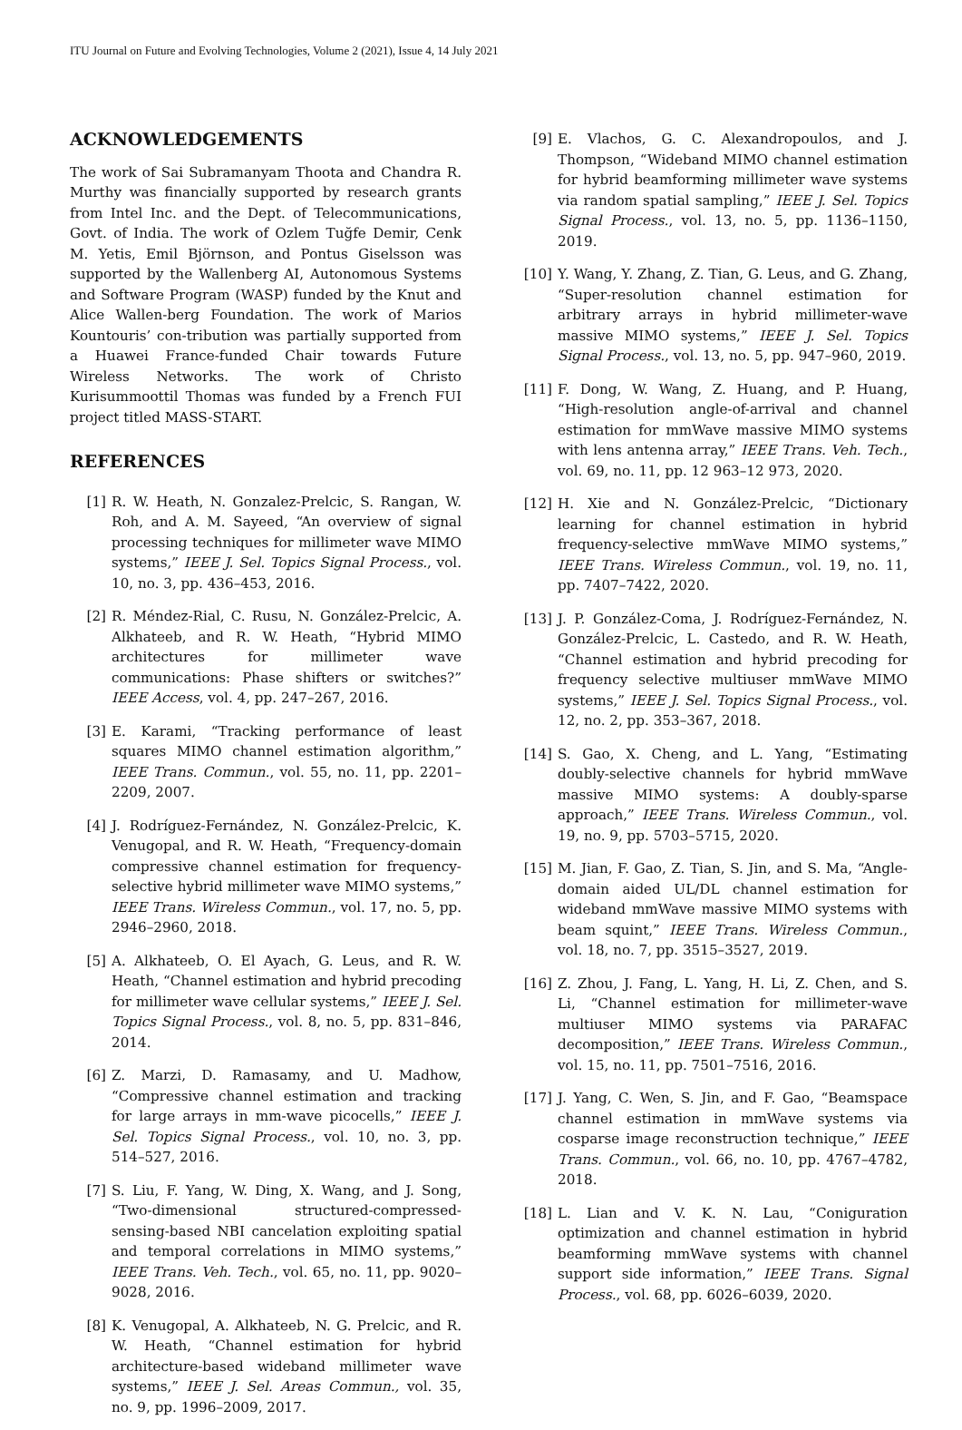ITU Journal on Future and Evolving Technologies, Volume 2 (2021), Issue 4, 14 July 2021
ACKNOWLEDGEMENTS
The work of Sai Subramanyam Thoota and Chandra R. Murthy was financially supported by research grants from Intel Inc. and the Dept. of Telecommunications, Govt. of India. The work of Ozlem Tuğfe Demir, Cenk M. Yetis, Emil Björnson, and Pontus Giselsson was supported by the Wallenberg AI, Autonomous Systems and Software Program (WASP) funded by the Knut and Alice Wallen-berg Foundation. The work of Marios Kountouris’ con-tribution was partially supported from a Huawei France-funded Chair towards Future Wireless Networks. The work of Christo Kurisummoottil Thomas was funded by a French FUI project titled MASS-START.
REFERENCES
[1] R. W. Heath, N. Gonzalez-Prelcic, S. Rangan, W. Roh, and A. M. Sayeed, “An overview of signal processing techniques for millimeter wave MIMO systems,” IEEE J. Sel. Topics Signal Process., vol. 10, no. 3, pp. 436–453, 2016.
[2] R. Méndez-Rial, C. Rusu, N. González-Prelcic, A. Alkhateeb, and R. W. Heath, “Hybrid MIMO architectures for millimeter wave communications: Phase shifters or switches?” IEEE Access, vol. 4, pp. 247–267, 2016.
[3] E. Karami, “Tracking performance of least squares MIMO channel estimation algorithm,” IEEE Trans. Commun., vol. 55, no. 11, pp. 2201–2209, 2007.
[4] J. Rodríguez-Fernández, N. González-Prelcic, K. Venugopal, and R. W. Heath, “Frequency-domain compressive channel estimation for frequency-selective hybrid millimeter wave MIMO systems,” IEEE Trans. Wireless Commun., vol. 17, no. 5, pp. 2946–2960, 2018.
[5] A. Alkhateeb, O. El Ayach, G. Leus, and R. W. Heath, “Channel estimation and hybrid precoding for millimeter wave cellular systems,” IEEE J. Sel. Topics Signal Process., vol. 8, no. 5, pp. 831–846, 2014.
[6] Z. Marzi, D. Ramasamy, and U. Madhow, “Compressive channel estimation and tracking for large arrays in mm-wave picocells,” IEEE J. Sel. Topics Signal Process., vol. 10, no. 3, pp. 514–527, 2016.
[7] S. Liu, F. Yang, W. Ding, X. Wang, and J. Song, “Two-dimensional structured-compressed-sensing-based NBI cancelation exploiting spatial and temporal correlations in MIMO systems,” IEEE Trans. Veh. Tech., vol. 65, no. 11, pp. 9020–9028, 2016.
[8] K. Venugopal, A. Alkhateeb, N. G. Prelcic, and R. W. Heath, “Channel estimation for hybrid architecture-based wideband millimeter wave systems,” IEEE J. Sel. Areas Commun., vol. 35, no. 9, pp. 1996–2009, 2017.
[9] E. Vlachos, G. C. Alexandropoulos, and J. Thompson, “Wideband MIMO channel estimation for hybrid beamforming millimeter wave systems via random spatial sampling,” IEEE J. Sel. Topics Signal Process., vol. 13, no. 5, pp. 1136–1150, 2019.
[10] Y. Wang, Y. Zhang, Z. Tian, G. Leus, and G. Zhang, “Super-resolution channel estimation for arbitrary arrays in hybrid millimeter-wave massive MIMO systems,” IEEE J. Sel. Topics Signal Process., vol. 13, no. 5, pp. 947–960, 2019.
[11] F. Dong, W. Wang, Z. Huang, and P. Huang, “High-resolution angle-of-arrival and channel estimation for mmWave massive MIMO systems with lens antenna array,” IEEE Trans. Veh. Tech., vol. 69, no. 11, pp. 12 963–12 973, 2020.
[12] H. Xie and N. González-Prelcic, “Dictionary learning for channel estimation in hybrid frequency-selective mmWave MIMO systems,” IEEE Trans. Wireless Commun., vol. 19, no. 11, pp. 7407–7422, 2020.
[13] J. P. González-Coma, J. Rodríguez-Fernández, N. González-Prelcic, L. Castedo, and R. W. Heath, “Channel estimation and hybrid precoding for frequency selective multiuser mmWave MIMO systems,” IEEE J. Sel. Topics Signal Process., vol. 12, no. 2, pp. 353–367, 2018.
[14] S. Gao, X. Cheng, and L. Yang, “Estimating doubly-selective channels for hybrid mmWave massive MIMO systems: A doubly-sparse approach,” IEEE Trans. Wireless Commun., vol. 19, no. 9, pp. 5703–5715, 2020.
[15] M. Jian, F. Gao, Z. Tian, S. Jin, and S. Ma, “Angle-domain aided UL/DL channel estimation for wideband mmWave massive MIMO systems with beam squint,” IEEE Trans. Wireless Commun., vol. 18, no. 7, pp. 3515–3527, 2019.
[16] Z. Zhou, J. Fang, L. Yang, H. Li, Z. Chen, and S. Li, “Channel estimation for millimeter-wave multiuser MIMO systems via PARAFAC decomposition,” IEEE Trans. Wireless Commun., vol. 15, no. 11, pp. 7501–7516, 2016.
[17] J. Yang, C. Wen, S. Jin, and F. Gao, “Beamspace channel estimation in mmWave systems via cosparse image reconstruction technique,” IEEE Trans. Commun., vol. 66, no. 10, pp. 4767–4782, 2018.
[18] L. Lian and V. K. N. Lau, “Coniguration optimization and channel estimation in hybrid beamforming mmWave systems with channel support side information,” IEEE Trans. Signal Process., vol. 68, pp. 6026–6039, 2020.